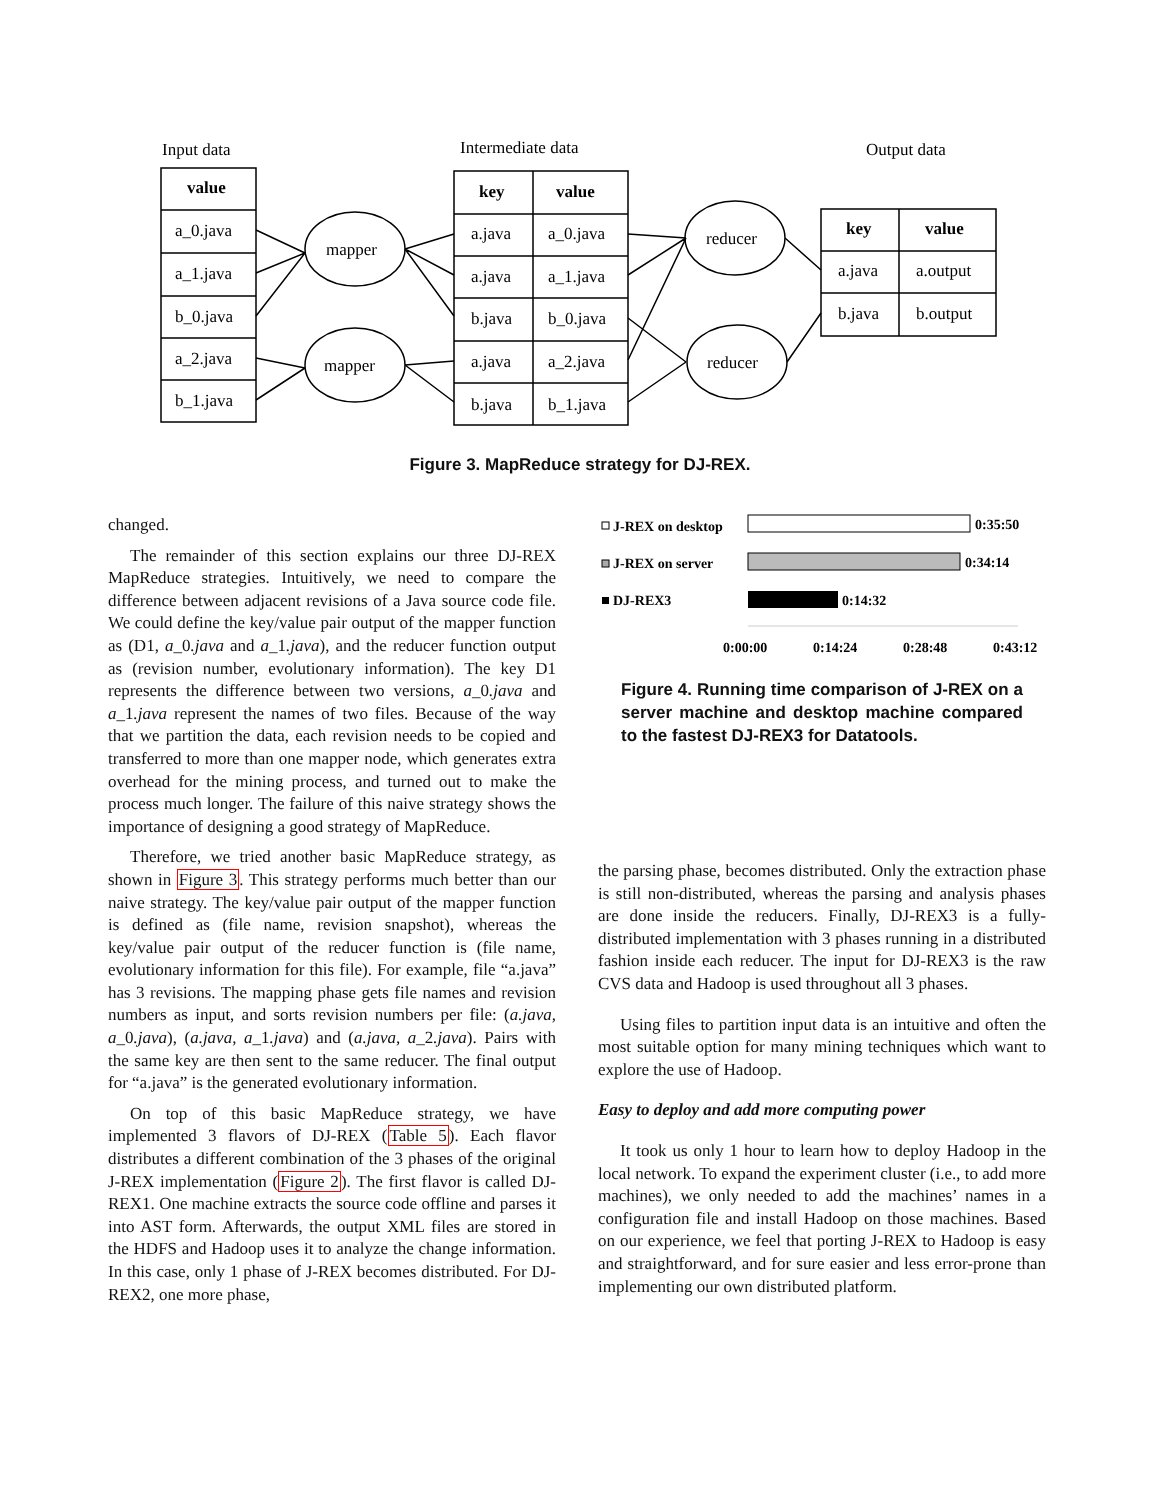Input data
Intermediate data
Output data
value
key
value
key
value
a_0.java
a_1.java
b_0.java
a_2.java
b_1.java
mapper
mapper
reducer
reducer
a.java
a_0.java
a.java
a_1.java
b.java
b_0.java
a.java
a_2.java
b.java
b_1.java
a.java
a.output
b.java
b.output
Figure 3. MapReduce strategy for DJ-REX.
changed.
The remainder of this section explains our three DJ-REX MapReduce strategies. Intuitively, we need to compare the difference between adjacent revisions of a Java source code file. We could define the key/value pair output of the mapper function as (D1, a_0.java and a_1.java), and the reducer function output as (revision number, evolutionary information). The key D1 represents the difference between two versions, a_0.java and a_1.java represent the names of two files. Because of the way that we partition the data, each revision needs to be copied and transferred to more than one mapper node, which generates extra overhead for the mining process, and turned out to make the process much longer. The failure of this naive strategy shows the importance of designing a good strategy of MapReduce.
Therefore, we tried another basic MapReduce strategy, as shown in Figure 3. This strategy performs much better than our naive strategy. The key/value pair output of the mapper function is defined as (file name, revision snapshot), whereas the key/value pair output of the reducer function is (file name, evolutionary information for this file). For example, file “a.java” has 3 revisions. The mapping phase gets file names and revision numbers as input, and sorts revision numbers per file: (a.java, a_0.java), (a.java, a_1.java) and (a.java, a_2.java). Pairs with the same key are then sent to the same reducer. The final output for “a.java” is the generated evolutionary information.
On top of this basic MapReduce strategy, we have implemented 3 flavors of DJ-REX (Table 5). Each flavor distributes a different combination of the 3 phases of the original J-REX implementation (Figure 2). The first flavor is called DJ-REX1. One machine extracts the source code offline and parses it into AST form. Afterwards, the output XML files are stored in the HDFS and Hadoop uses it to analyze the change information. In this case, only 1 phase of J-REX becomes distributed. For DJ-REX2, one more phase,
J-REX on desktop
J-REX on server
DJ-REX3
0:35:50
0:34:14
0:14:32
0:00:00
0:14:24
0:28:48
0:43:12
Figure 4. Running time comparison of J-REX on a server machine and desktop machine compared to the fastest DJ-REX3 for Datatools.
the parsing phase, becomes distributed. Only the extraction phase is still non-distributed, whereas the parsing and analysis phases are done inside the reducers. Finally, DJ-REX3 is a fully-distributed implementation with 3 phases running in a distributed fashion inside each reducer. The input for DJ-REX3 is the raw CVS data and Hadoop is used throughout all 3 phases.
Using files to partition input data is an intuitive and often the most suitable option for many mining techniques which want to explore the use of Hadoop.
Easy to deploy and add more computing power
It took us only 1 hour to learn how to deploy Hadoop in the local network. To expand the experiment cluster (i.e., to add more machines), we only needed to add the machines’ names in a configuration file and install Hadoop on those machines. Based on our experience, we feel that porting J-REX to Hadoop is easy and straightforward, and for sure easier and less error-prone than implementing our own distributed platform.